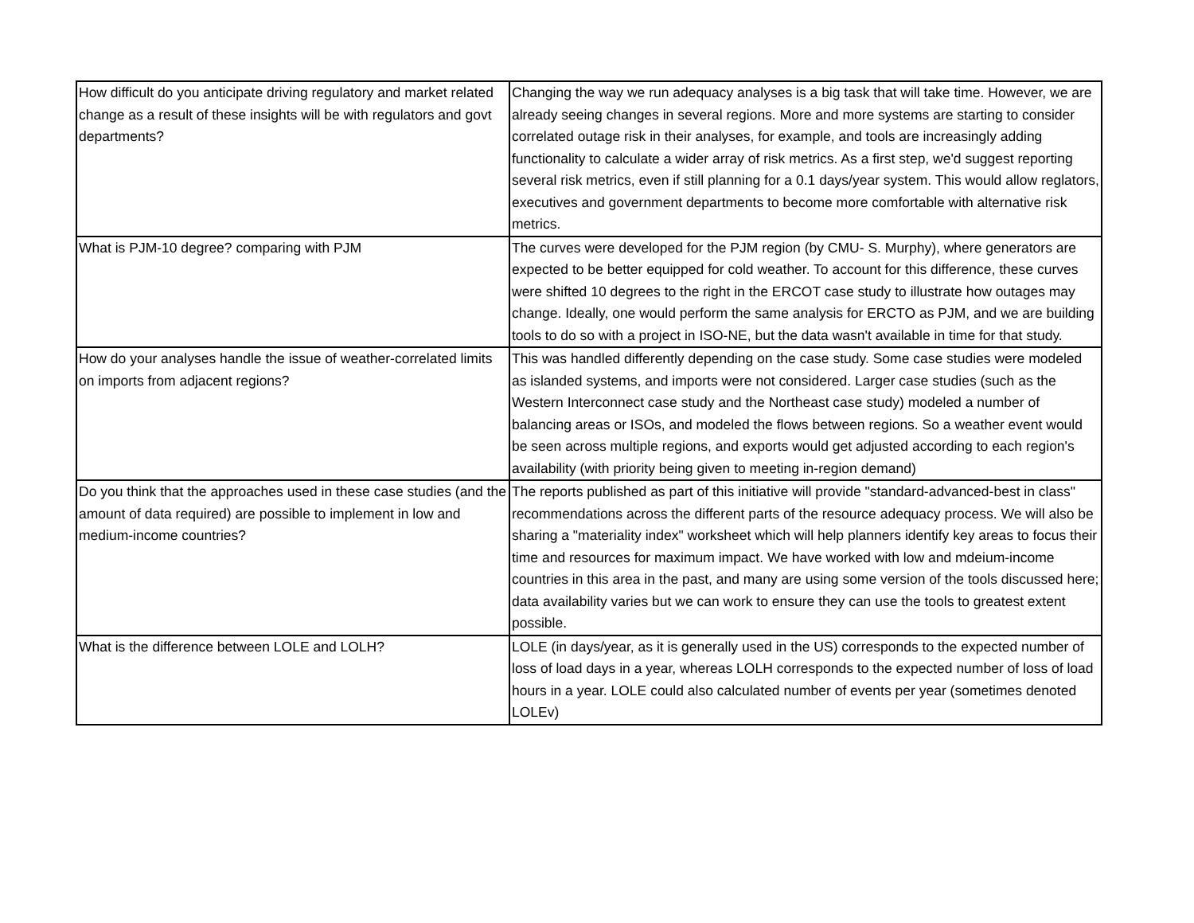| How difficult do you anticipate driving regulatory and market related change as a result of these insights will be with regulators and govt departments? | Changing the way we run adequacy analyses is a big task that will take time. However, we are already seeing changes in several regions. More and more systems are starting to consider correlated outage risk in their analyses, for example, and tools are increasingly adding functionality to calculate a wider array of risk metrics. As a first step, we'd suggest reporting several risk metrics, even if still planning for a 0.1 days/year system. This would allow reglators, executives and government departments to become more comfortable with alternative risk metrics. |
| What is PJM-10 degree? comparing with PJM | The curves were developed for the PJM region (by CMU- S. Murphy), where generators are expected to be better equipped for cold weather. To account for this difference, these curves were shifted 10 degrees to the right in the ERCOT case study to illustrate how outages may change. Ideally, one would perform the same analysis for ERCTO as PJM, and we are building tools to do so with a project in ISO-NE, but the data wasn't available in time for that study. |
| How do your analyses handle the issue of weather-correlated limits on imports from adjacent regions? | This was handled differently depending on the case study. Some case studies were modeled as islanded systems, and imports were not considered. Larger case studies (such as the Western Interconnect case study and the Northeast case study) modeled a number of balancing areas or ISOs, and modeled the flows between regions. So a weather event would be seen across multiple regions, and exports would get adjusted according to each region's availability (with priority being given to meeting in-region demand) |
| Do you think that the approaches used in these case studies (and the amount of data required) are possible to implement in low and medium-income countries? | The reports published as part of this initiative will provide "standard-advanced-best in class" recommendations across the different parts of the resource adequacy process. We will also be sharing a "materiality index" worksheet which will help planners identify key areas to focus their time and resources for maximum impact. We have worked with low and mdeium-income countries in this area in the past, and many are using some version of the tools discussed here; data availability varies but we can work to ensure they can use the tools to greatest extent possible. |
| What is the difference between LOLE and LOLH? | LOLE (in days/year, as it is generally used in the US) corresponds to the expected number of loss of load days in a year, whereas LOLH corresponds to the expected number of loss of load hours in a year. LOLE could also calculated number of events per year (sometimes denoted LOLEv) |